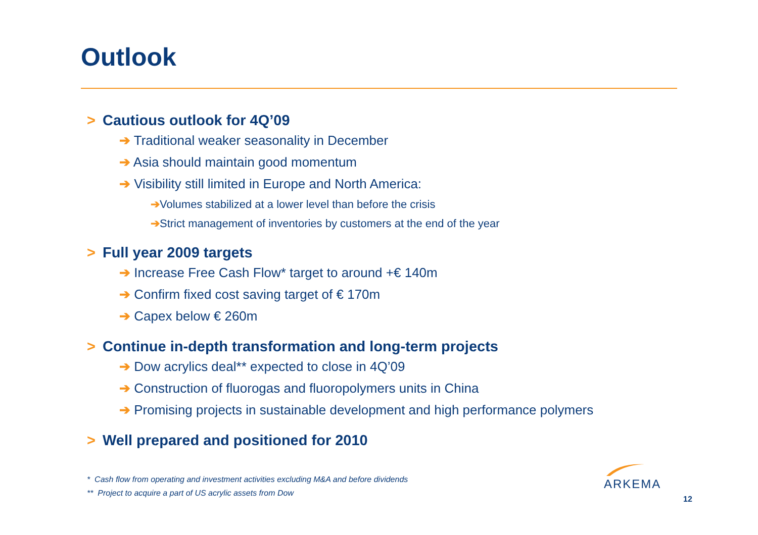Outlook
> Cautious outlook for 4Q’09
➔ Traditional weaker seasonality in December
➔ Asia should maintain good momentum
➔ Visibility still limited in Europe and North America:
➔Volumes stabilized at a lower level than before the crisis
➔Strict management of inventories by customers at the end of the year
> Full year 2009 targets
➔ Increase Free Cash Flow* target to around +€ 140m
➔ Confirm fixed cost saving target of € 170m
➔ Capex below € 260m
> Continue in-depth transformation and long-term projects
➔ Dow acrylics deal** expected to close in 4Q’09
➔ Construction of fluorogas and fluoropolymers units in China
➔ Promising projects in sustainable development and high performance polymers
> Well prepared and positioned for 2010
* Cash flow from operating and investment activities excluding M&A and before dividends
** Project to acquire a part of US acrylic assets from Dow
ARKEMA
12